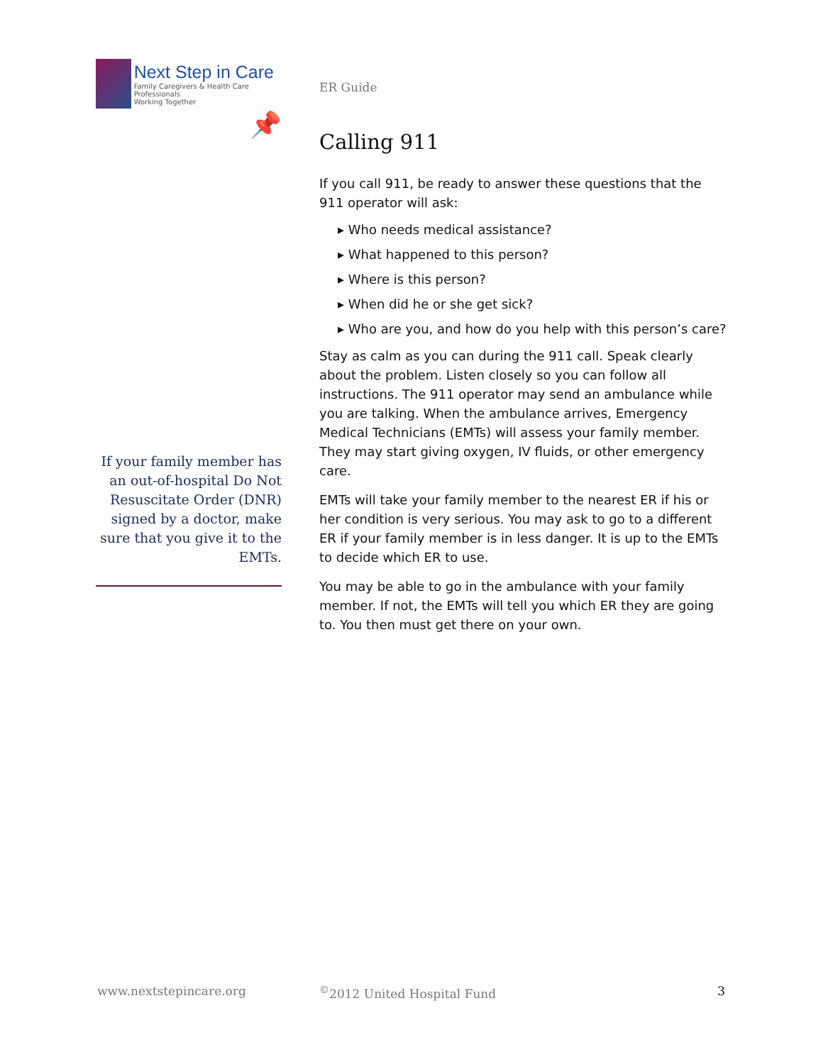Next Step in Care
Family Caregivers & Health Care Professionals
Working Together
📌
If your family member has an out-of-hospital Do Not Resuscitate Order (DNR) signed by a doctor, make sure that you give it to the EMTs.
ER Guide
Calling 911
If you call 911, be ready to answer these questions that the 911 operator will ask:
▸ Who needs medical assistance?
▸ What happened to this person?
▸ Where is this person?
▸ When did he or she get sick?
▸ Who are you, and how do you help with this person’s care?
Stay as calm as you can during the 911 call. Speak clearly about the problem. Listen closely so you can follow all instructions. The 911 operator may send an ambulance while you are talking. When the ambulance arrives, Emergency Medical Technicians (EMTs) will assess your family member. They may start giving oxygen, IV fluids, or other emergency care.
EMTs will take your family member to the nearest ER if his or her condition is very serious. You may ask to go to a different ER if your family member is in less danger. It is up to the EMTs to decide which ER to use.
You may be able to go in the ambulance with your family member. If not, the EMTs will tell you which ER they are going to. You then must get there on your own.
www.nextstepincare.org<sup>©</sup>2012 United Hospital Fund 3